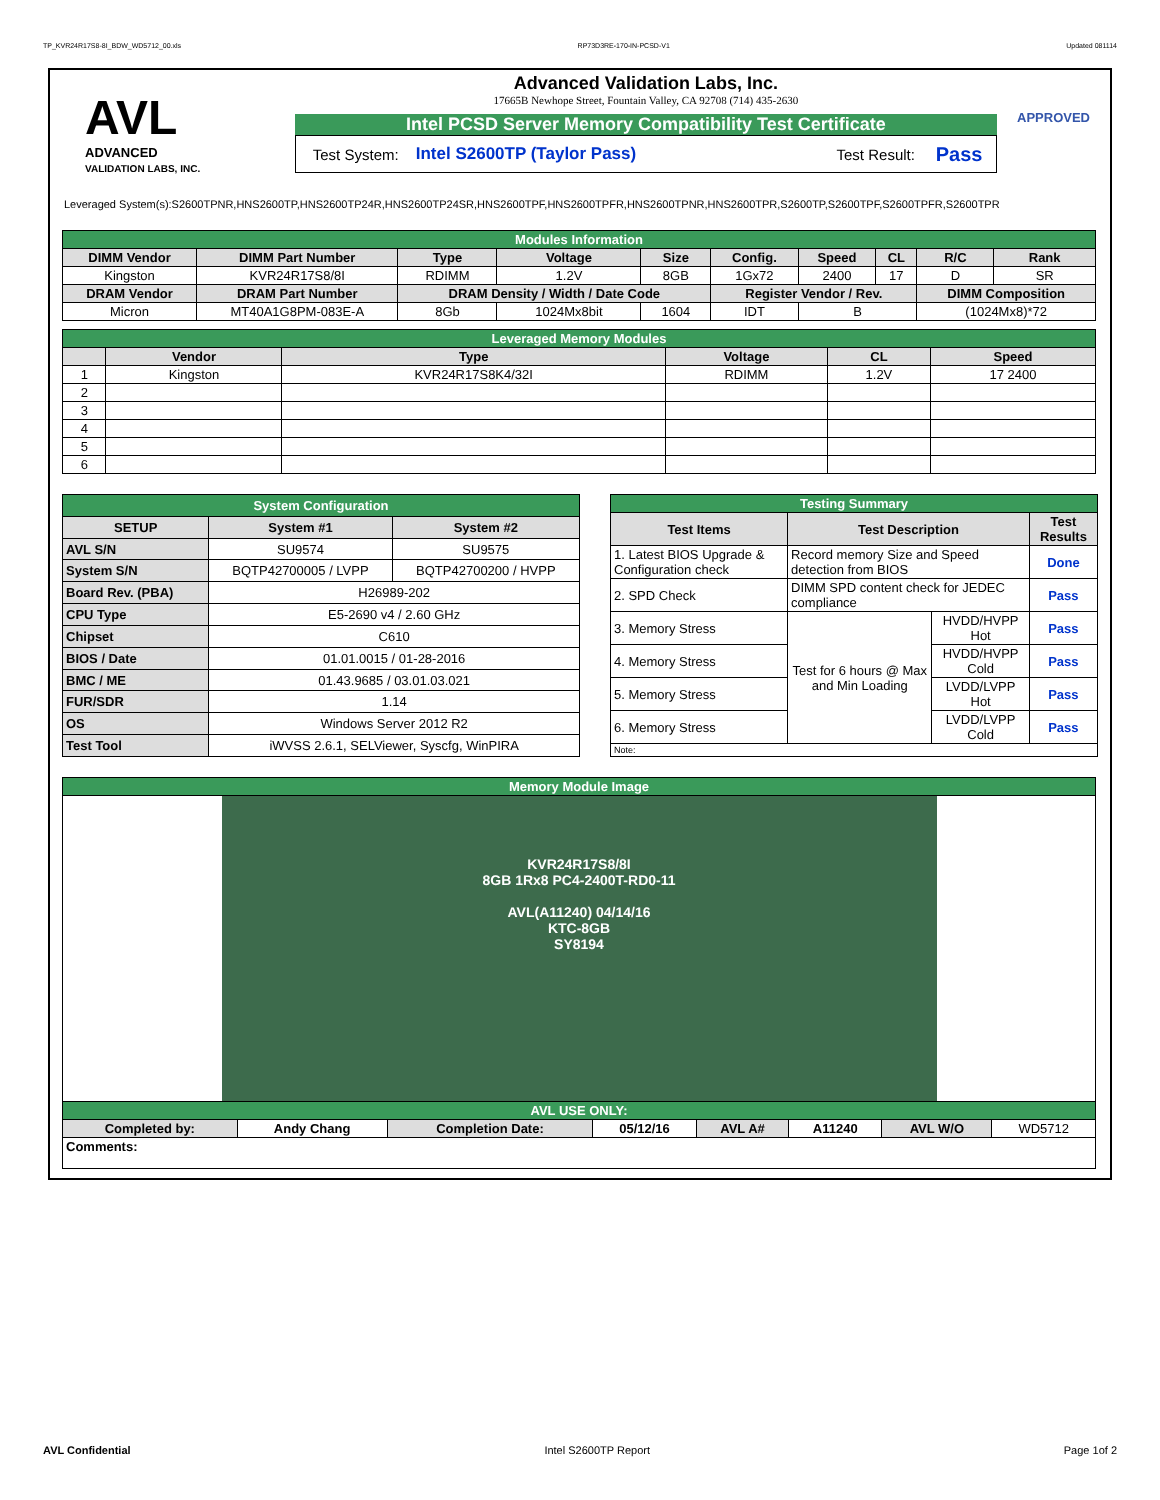TP_KVR24R17S8-8I_BDW_WD5712_00.xls RP73D3RE-170-IN-PCSD-V1 Updated 081114
AVL
ADVANCED
VALIDATION LABS, INC.
Advanced Validation Labs, Inc.
17665B Newhope Street, Fountain Valley, CA 92708 (714) 435-2630
Intel PCSD Server Memory Compatibility Test Certificate
Test System: Intel S2600TP (Taylor Pass) Test Result: Pass
APPROVED
Leveraged System(s):S2600TPNR,HNS2600TP,HNS2600TP24R,HNS2600TP24SR,HNS2600TPF,HNS2600TPFR,HNS2600TPNR,HNS2600TPR,S2600TP,S2600TPF,S2600TPFR,S2600TPR
| Modules Information | | | | | | | | | |
| DIMM Vendor | DIMM Part Number | Type | Voltage | Size | Config. | Speed | CL | R/C | Rank |
| Kingston | KVR24R17S8/8I | RDIMM | 1.2V | 8GB | 1Gx72 | 2400 | 17 | D | SR |
| DRAM Vendor | DRAM Part Number | DRAM Density / Width / Date Code | | | Register Vendor / Rev. | | | DIMM Composition | |
| Micron | MT40A1G8PM-083E-A | 8Gb | 1024Mx8bit | 1604 | IDT | B | | (1024Mx8)*72 | |
| Leveraged Memory Modules | | | | | |
| | Vendor | Type | Voltage | CL | Speed |
| 1 | Kingston | KVR24R17S8K4/32I | RDIMM | 1.2V | 17 2400 |
| 2 | | | | | |
| 3 | | | | | |
| 4 | | | | | |
| 5 | | | | | |
| 6 | | | | | |
| System Configuration | | |
| SETUP | System #1 | System #2 |
| AVL S/N | SU9574 | SU9575 |
| System S/N | BQTP42700005 / LVPP | BQTP42700200 / HVPP |
| Board Rev. (PBA) | H26989-202 | |
| CPU Type | E5-2690 v4 / 2.60 GHz | |
| Chipset | C610 | |
| BIOS / Date | 01.01.0015 / 01-28-2016 | |
| BMC / ME | 01.43.9685 / 03.01.03.021 | |
| FUR/SDR | 1.14 | |
| OS | Windows Server 2012 R2 | |
| Test Tool | iWVSS 2.6.1, SELViewer, Syscfg, WinPIRA | |
| Testing Summary | | | |
| Test Items | Test Description | | Test Results |
| 1. Latest BIOS Upgrade & Configuration check | Record memory Size and Speed detection from BIOS | | Done |
| 2. SPD Check | DIMM SPD content check for JEDEC compliance | | Pass |
| 3. Memory Stress | Test for 6 hours @ Max and Min Loading | HVDD/HVPP Hot | Pass |
| 4. Memory Stress | | HVDD/HVPP Cold | Pass |
| 5. Memory Stress | | LVDD/LVPP Hot | Pass |
| 6. Memory Stress | | LVDD/LVPP Cold | Pass |
| Note: | | | |
| Memory Module Image | | | | | | | |
| KVR24R17S8/8I 8GB 1Rx8 PC4-2400T-RD0-11 AVL(A11240) 04/14/16 KTC-8GB SY8194 | | | | | | | |
| AVL USE ONLY: | | | | | | | |
| Completed by: | Andy Chang | Completion Date: | 05/12/16 | AVL A# | A11240 | AVL W/O | WD5712 |
| Comments: | | | | | | | |
AVL Confidential Intel S2600TP Report Page 1of 2